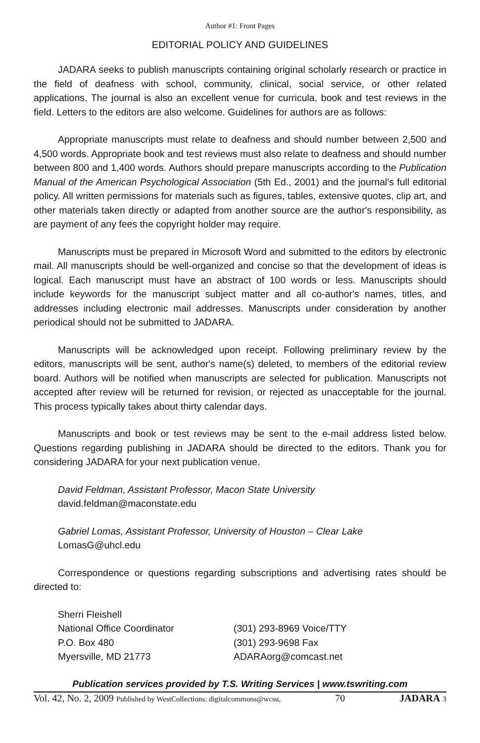Author #1: Front Pages
EDITORIAL POLICY AND GUIDELINES
JADARA seeks to publish manuscripts containing original scholarly research or practice in the field of deafness with school, community, clinical, social service, or other related applications. The journal is also an excellent venue for curricula, book and test reviews in the field. Letters to the editors are also welcome. Guidelines for authors are as follows:
Appropriate manuscripts must relate to deafness and should number between 2,500 and 4,500 words. Appropriate book and test reviews must also relate to deafness and should number between 800 and 1,400 words. Authors should prepare manuscripts according to the Publication Manual of the American Psychological Association (5th Ed., 2001) and the journal's full editorial policy. All written permissions for materials such as figures, tables, extensive quotes, clip art, and other materials taken directly or adapted from another source are the author's responsibility, as are payment of any fees the copyright holder may require.
Manuscripts must be prepared in Microsoft Word and submitted to the editors by electronic mail. All manuscripts should be well-organized and concise so that the development of ideas is logical. Each manuscript must have an abstract of 100 words or less. Manuscripts should include keywords for the manuscript subject matter and all co-author's names, titles, and addresses including electronic mail addresses. Manuscripts under consideration by another periodical should not be submitted to JADARA.
Manuscripts will be acknowledged upon receipt. Following preliminary review by the editors, manuscripts will be sent, author's name(s) deleted, to members of the editorial review board. Authors will be notified when manuscripts are selected for publication. Manuscripts not accepted after review will be returned for revision, or rejected as unacceptable for the journal. This process typically takes about thirty calendar days.
Manuscripts and book or test reviews may be sent to the e-mail address listed below. Questions regarding publishing in JADARA should be directed to the editors. Thank you for considering JADARA for your next publication venue.
David Feldman, Assistant Professor, Macon State University
david.feldman@maconstate.edu
Gabriel Lomas, Assistant Professor, University of Houston – Clear Lake
LomasG@uhcl.edu
Correspondence or questions regarding subscriptions and advertising rates should be directed to:
Sherri Fleishell
National Office Coordinator
P.O. Box 480
Myersville, MD 21773
(301) 293-8969 Voice/TTY
(301) 293-9698 Fax
ADARAorg@comcast.net
Publication services provided by T.S. Writing Services | www.tswriting.com
Vol. 42, No. 2, 2009 Published by WestCollections: digitalcommons@wcsu, 70 JADARA 3